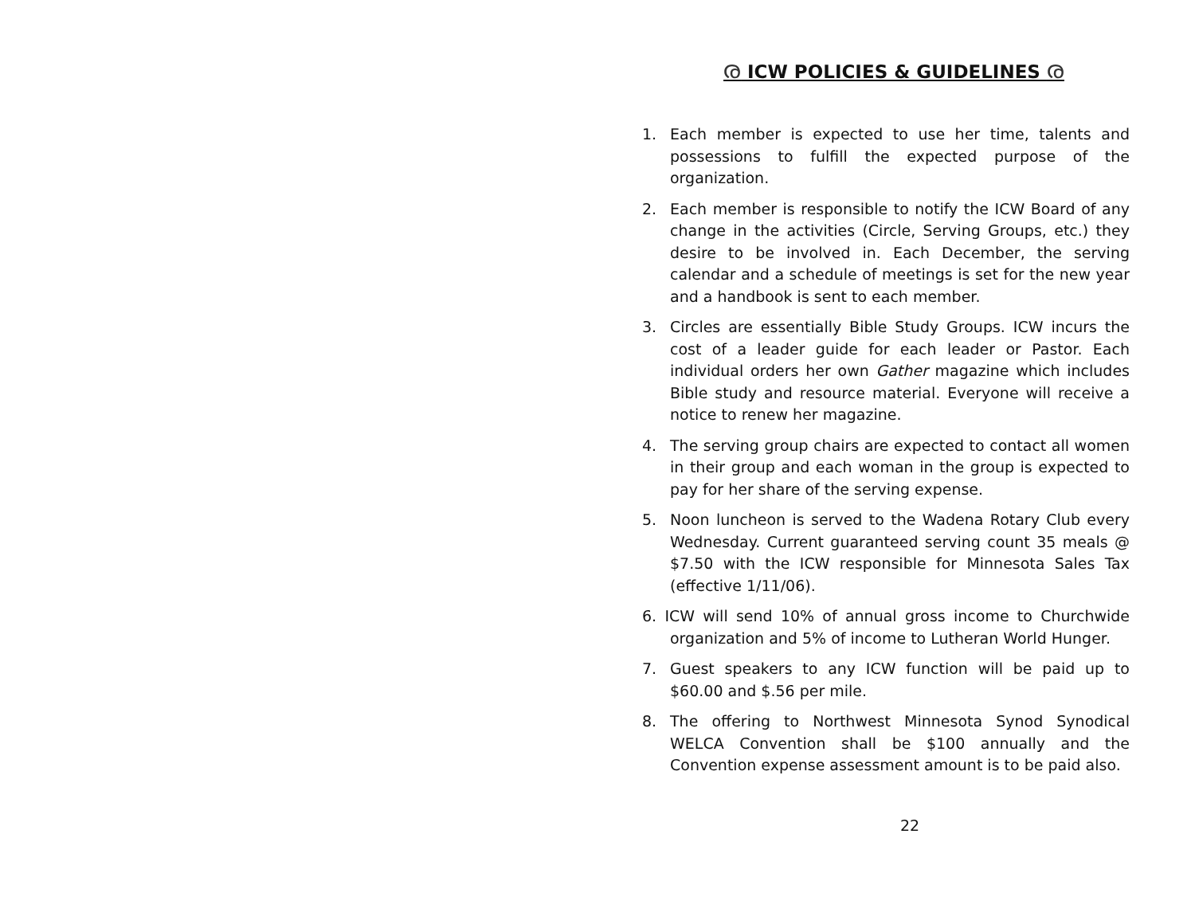ര ICW POLICIES & GUIDELINES ര
1. Each member is expected to use her time, talents and possessions to fulfill the expected purpose of the organization.
2. Each member is responsible to notify the ICW Board of any change in the activities (Circle, Serving Groups, etc.) they desire to be involved in. Each December, the serving calendar and a schedule of meetings is set for the new year and a handbook is sent to each member.
3. Circles are essentially Bible Study Groups. ICW incurs the cost of a leader guide for each leader or Pastor. Each individual orders her own Gather magazine which includes Bible study and resource material. Everyone will receive a notice to renew her magazine.
4. The serving group chairs are expected to contact all women in their group and each woman in the group is expected to pay for her share of the serving expense.
5. Noon luncheon is served to the Wadena Rotary Club every Wednesday. Current guaranteed serving count 35 meals @ $7.50 with the ICW responsible for Minnesota Sales Tax (effective 1/11/06).
6. ICW will send 10% of annual gross income to Churchwide organization and 5% of income to Lutheran World Hunger.
7. Guest speakers to any ICW function will be paid up to $60.00 and $.56 per mile.
8. The offering to Northwest Minnesota Synod Synodical WELCA Convention shall be $100 annually and the Convention expense assessment amount is to be paid also.
22